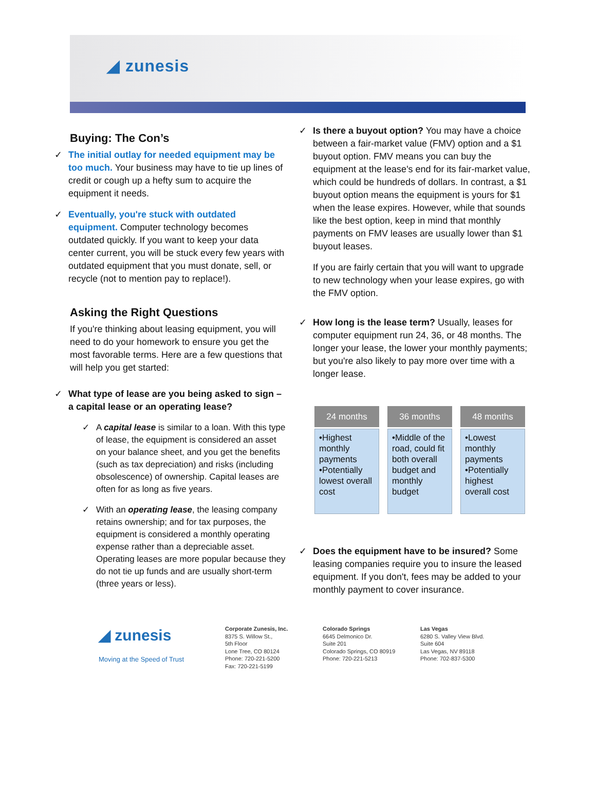◢ zunesis
Buying: The Con’s
✓ The initial outlay for needed equipment may be too much. Your business may have to tie up lines of credit or cough up a hefty sum to acquire the equipment it needs.
✓ Eventually, you're stuck with outdated equipment. Computer technology becomes outdated quickly. If you want to keep your data center current, you will be stuck every few years with outdated equipment that you must donate, sell, or recycle (not to mention pay to replace!).
Asking the Right Questions
If you're thinking about leasing equipment, you will need to do your homework to ensure you get the most favorable terms. Here are a few questions that will help you get started:
✓ What type of lease are you being asked to sign – a capital lease or an operating lease?
✓ A capital lease is similar to a loan. With this type of lease, the equipment is considered an asset on your balance sheet, and you get the benefits (such as tax depreciation) and risks (including obsolescence) of ownership. Capital leases are often for as long as five years.
✓ With an operating lease, the leasing company retains ownership; and for tax purposes, the equipment is considered a monthly operating expense rather than a depreciable asset. Operating leases are more popular because they do not tie up funds and are usually short-term (three years or less).
✓ Is there a buyout option? You may have a choice between a fair-market value (FMV) option and a $1 buyout option. FMV means you can buy the equipment at the lease's end for its fair-market value, which could be hundreds of dollars. In contrast, a $1 buyout option means the equipment is yours for $1 when the lease expires. However, while that sounds like the best option, keep in mind that monthly payments on FMV leases are usually lower than $1 buyout leases.
If you are fairly certain that you will want to upgrade to new technology when your lease expires, go with the FMV option.
✓ How long is the lease term? Usually, leases for computer equipment run 24, 36, or 48 months. The longer your lease, the lower your monthly payments; but you're also likely to pay more over time with a longer lease.
24 months
•Highest monthly payments
•Potentially lowest overall cost
36 months
•Middle of the road, could fit both overall budget and monthly budget
48 months
•Lowest monthly payments
•Potentially highest overall cost
✓ Does the equipment have to be insured? Some leasing companies require you to insure the leased equipment. If you don't, fees may be added to your monthly payment to cover insurance.
◢ zunesis
Moving at the Speed of Trust
Corporate Zunesis, Inc.
8375 S. Willow St.,
5th Floor
Lone Tree, CO 80124
Phone: 720-221-5200
Fax: 720-221-5199
Colorado Springs
6645 Delmonico Dr.
Suite 201
Colorado Springs, CO 80919
Phone: 720-221-5213
Las Vegas
6280 S. Valley View Blvd.
Suite 604
Las Vegas, NV 89118
Phone: 702-837-5300